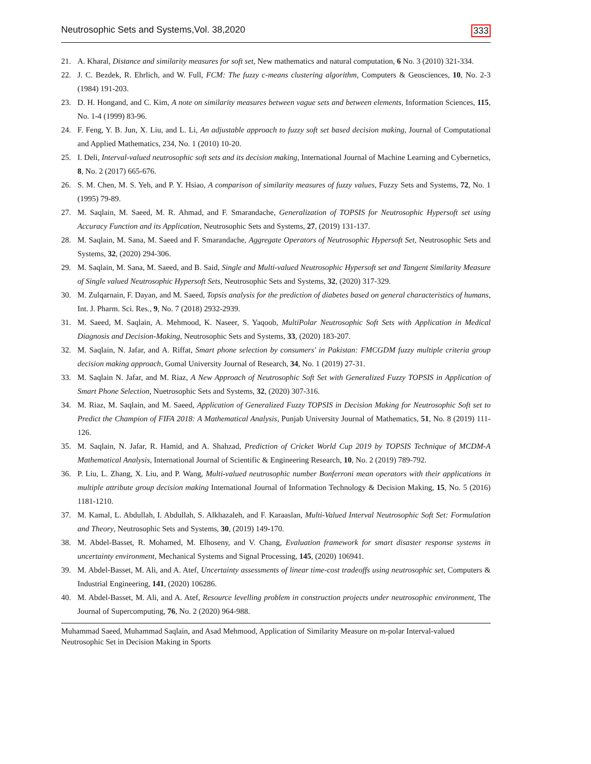Neutrosophic Sets and Systems,Vol. 38,2020 333
21. A. Kharal, Distance and similarity measures for soft set, New mathematics and natural computation, 6 No. 3 (2010) 321-334.
22. J. C. Bezdek, R. Ehrlich, and W. Full, FCM: The fuzzy c-means clustering algorithm, Computers & Geosciences, 10, No. 2-3 (1984) 191-203.
23. D. H. Hongand, and C. Kim, A note on similarity measures between vague sets and between elements, Information Sciences, 115, No. 1-4 (1999) 83-96.
24. F. Feng, Y. B. Jun, X. Liu, and L. Li, An adjustable approach to fuzzy soft set based decision making, Journal of Computational and Applied Mathematics, 234, No. 1 (2010) 10-20.
25. I. Deli, Interval-valued neutrosophic soft sets and its decision making, International Journal of Machine Learning and Cybernetics, 8, No. 2 (2017) 665-676.
26. S. M. Chen, M. S. Yeh, and P. Y. Hsiao, A comparison of similarity measures of fuzzy values, Fuzzy Sets and Systems, 72, No. 1 (1995) 79-89.
27. M. Saqlain, M. Saeed, M. R. Ahmad, and F. Smarandache, Generalization of TOPSIS for Neutrosophic Hypersoft set using Accuracy Function and its Application, Neutrosophic Sets and Systems, 27, (2019) 131-137.
28. M. Saqlain, M. Sana, M. Saeed and F. Smarandache, Aggregate Operators of Neutrosophic Hypersoft Set, Neutrosophic Sets and Systems, 32, (2020) 294-306.
29. M. Saqlain, M. Sana, M. Saeed, and B. Said, Single and Multi-valued Neutrosophic Hypersoft set and Tangent Similarity Measure of Single valued Neutrosophic Hypersoft Sets, Neutrosophic Sets and Systems, 32, (2020) 317-329.
30. M. Zulqarnain, F. Dayan, and M. Saeed, Topsis analysis for the prediction of diabetes based on general characteristics of humans, Int. J. Pharm. Sci. Res., 9, No. 7 (2018) 2932-2939.
31. M. Saeed, M. Saqlain, A. Mehmood, K. Naseer, S. Yaqoob, MultiPolar Neutrosophic Soft Sets with Application in Medical Diagnosis and Decision-Making, Neutrosophic Sets and Systems, 33, (2020) 183-207.
32. M. Saqlain, N. Jafar, and A. Riffat, Smart phone selection by consumers' in Pakistan: FMCGDM fuzzy multiple criteria group decision making approach, Gomal University Journal of Research, 34, No. 1 (2019) 27-31.
33. M. Saqlain N. Jafar, and M. Riaz, A New Approach of Neutrosophic Soft Set with Generalized Fuzzy TOPSIS in Application of Smart Phone Selection, Nuetrosophic Sets and Systems, 32, (2020) 307-316.
34. M. Riaz, M. Saqlain, and M. Saeed, Application of Generalized Fuzzy TOPSIS in Decision Making for Neutrosophic Soft set to Predict the Champion of FIFA 2018: A Mathematical Analysis, Punjab University Journal of Mathematics, 51, No. 8 (2019) 111-126.
35. M. Saqlain, N. Jafar, R. Hamid, and A. Shahzad, Prediction of Cricket World Cup 2019 by TOPSIS Technique of MCDM-A Mathematical Analysis, International Journal of Scientific & Engineering Research, 10, No. 2 (2019) 789-792.
36. P. Liu, L. Zhang, X. Liu, and P. Wang, Multi-valued neutrosophic number Bonferroni mean operators with their applications in multiple attribute group decision making International Journal of Information Technology & Decision Making, 15, No. 5 (2016) 1181-1210.
37. M. Kamal, L. Abdullah, I. Abdullah, S. Alkhazaleh, and F. Karaaslan, Multi-Valued Interval Neutrosophic Soft Set: Formulation and Theory, Neutrosophic Sets and Systems, 30, (2019) 149-170.
38. M. Abdel-Basset, R. Mohamed, M. Elhoseny, and V. Chang, Evaluation framework for smart disaster response systems in uncertainty environment, Mechanical Systems and Signal Processing, 145, (2020) 106941.
39. M. Abdel-Basset, M. Ali, and A. Atef, Uncertainty assessments of linear time-cost tradeoffs using neutrosophic set, Computers & Industrial Engineering, 141, (2020) 106286.
40. M. Abdel-Basset, M. Ali, and A. Atef, Resource levelling problem in construction projects under neutrosophic environment, The Journal of Supercomputing, 76, No. 2 (2020) 964-988.
Muhammad Saeed, Muhammad Saqlain, and Asad Mehmood, Application of Similarity Measure on m-polar Interval-valued Neutrosophic Set in Decision Making in Sports